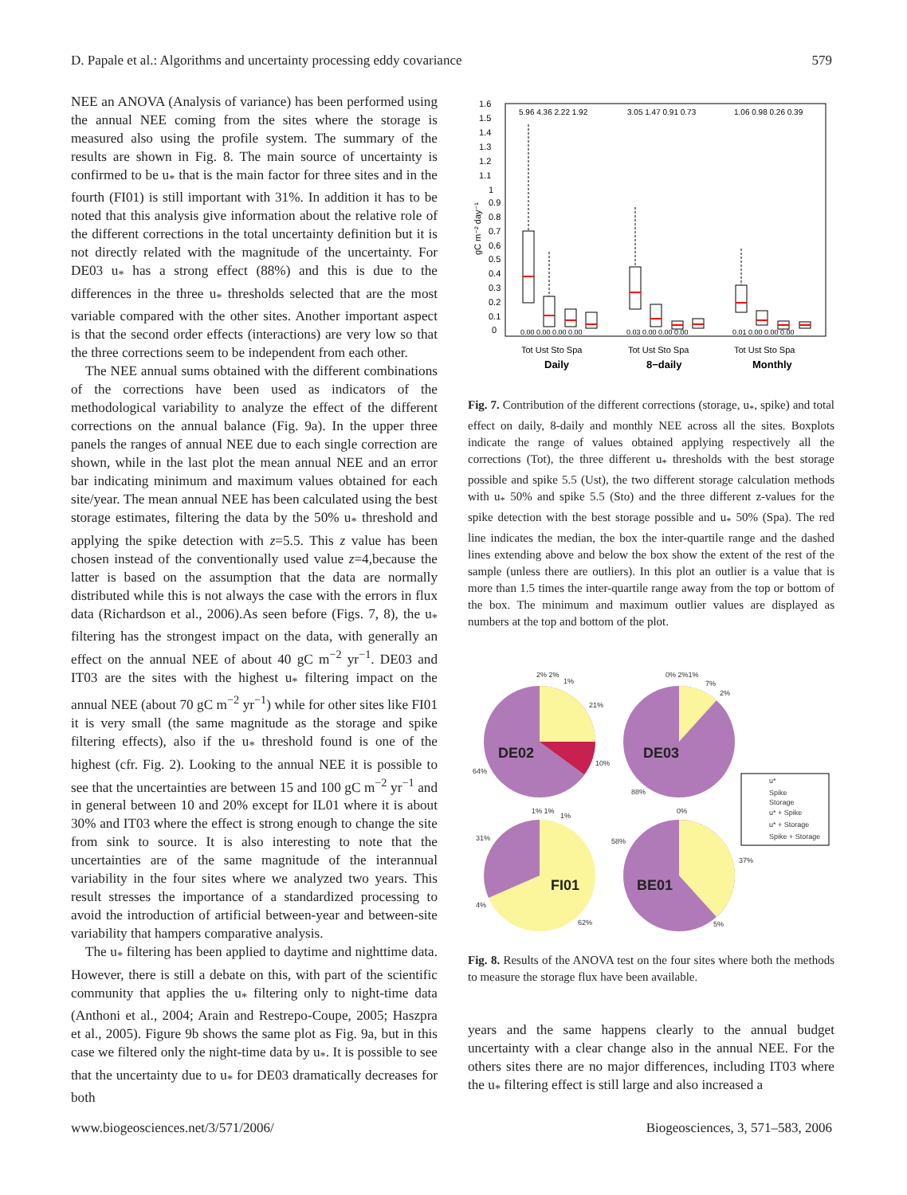D. Papale et al.: Algorithms and uncertainty processing eddy covariance 579
NEE an ANOVA (Analysis of variance) has been performed using the annual NEE coming from the sites where the storage is measured also using the profile system. The summary of the results are shown in Fig. 8. The main source of uncertainty is confirmed to be u<sub>*</sub> that is the main factor for three sites and in the fourth (FI01) is still important with 31%. In addition it has to be noted that this analysis give information about the relative role of the different corrections in the total uncertainty definition but it is not directly related with the magnitude of the uncertainty. For DE03 u<sub>*</sub> has a strong effect (88%) and this is due to the differences in the three u<sub>*</sub> thresholds selected that are the most variable compared with the other sites. Another important aspect is that the second order effects (interactions) are very low so that the three corrections seem to be independent from each other.
The NEE annual sums obtained with the different combinations of the corrections have been used as indicators of the methodological variability to analyze the effect of the different corrections on the annual balance (Fig. 9a). In the upper three panels the ranges of annual NEE due to each single correction are shown, while in the last plot the mean annual NEE and an error bar indicating minimum and maximum values obtained for each site/year. The mean annual NEE has been calculated using the best storage estimates, filtering the data by the 50% u<sub>*</sub> threshold and applying the spike detection with z=5.5. This z value has been chosen instead of the conventionally used value z=4,because the latter is based on the assumption that the data are normally distributed while this is not always the case with the errors in flux data (Richardson et al., 2006).As seen before (Figs. 7, 8), the u<sub>*</sub> filtering has the strongest impact on the data, with generally an effect on the annual NEE of about 40 gC m<sup>−2</sup> yr<sup>−1</sup>. DE03 and IT03 are the sites with the highest u<sub>*</sub> filtering impact on the annual NEE (about 70 gC m<sup>−2</sup> yr<sup>−1</sup>) while for other sites like FI01 it is very small (the same magnitude as the storage and spike filtering effects), also if the u<sub>*</sub> threshold found is one of the highest (cfr. Fig. 2). Looking to the annual NEE it is possible to see that the uncertainties are between 15 and 100 gC m<sup>−2</sup> yr<sup>−1</sup> and in general between 10 and 20% except for IL01 where it is about 30% and IT03 where the effect is strong enough to change the site from sink to source. It is also interesting to note that the uncertainties are of the same magnitude of the interannual variability in the four sites where we analyzed two years. This result stresses the importance of a standardized processing to avoid the introduction of artificial between-year and between-site variability that hampers comparative analysis.
The u<sub>*</sub> filtering has been applied to daytime and nighttime data. However, there is still a debate on this, with part of the scientific community that applies the u<sub>*</sub> filtering only to night-time data (Anthoni et al., 2004; Arain and Restrepo-Coupe, 2005; Haszpra et al., 2005). Figure 9b shows the same plot as Fig. 9a, but in this case we filtered only the night-time data by u<sub>*</sub>. It is possible to see that the uncertainty due to u<sub>*</sub> for DE03 dramatically decreases for both
1.6
1.5
1.4
1.3
1.2
1.1
1
0.9
0.8
0.7
0.6
0.5
0.4
0.3
0.2
0.1
0
gC m⁻² day⁻¹
5.96 4.36 2.22 1.92
3.05 1.47 0.91 0.73
1.06 0.98 0.26 0.39
0.00 0.00 0.00 0.00
0.03 0.00 0.00 0.00
0.01 0.00 0.00 0.00
Tot Ust Sto Spa
Tot Ust Sto Spa
Tot Ust Sto Spa
Daily
8−daily
Monthly
Fig. 7. Contribution of the different corrections (storage, u<sub>*</sub>, spike) and total effect on daily, 8-daily and monthly NEE across all the sites. Boxplots indicate the range of values obtained applying respectively all the corrections (Tot), the three different u<sub>*</sub> thresholds with the best storage possible and spike 5.5 (Ust), the two different storage calculation methods with u<sub>*</sub> 50% and spike 5.5 (Sto) and the three different z-values for the spike detection with the best storage possible and u<sub>*</sub> 50% (Spa). The red line indicates the median, the box the inter-quartile range and the dashed lines extending above and below the box show the extent of the rest of the sample (unless there are outliers). In this plot an outlier is a value that is more than 1.5 times the inter-quartile range away from the top or bottom of the box. The minimum and maximum outlier values are displayed as numbers at the top and bottom of the plot.
2% 2%
1%
21%
10%
64%
DE02
0% 2%1%
7%
2%
88%
DE03
1% 1%
1%
31%
4%
62%
FI01
0%
58%
37%
5%
BE01
u*
Spike
Storage
u* + Spike
u* + Storage
Spike + Storage
Fig. 8. Results of the ANOVA test on the four sites where both the methods to measure the storage flux have been available.
years and the same happens clearly to the annual budget uncertainty with a clear change also in the annual NEE. For the others sites there are no major differences, including IT03 where the u<sub>*</sub> filtering effect is still large and also increased a
www.biogeosciences.net/3/571/2006/ Biogeosciences, 3, 571–583, 2006